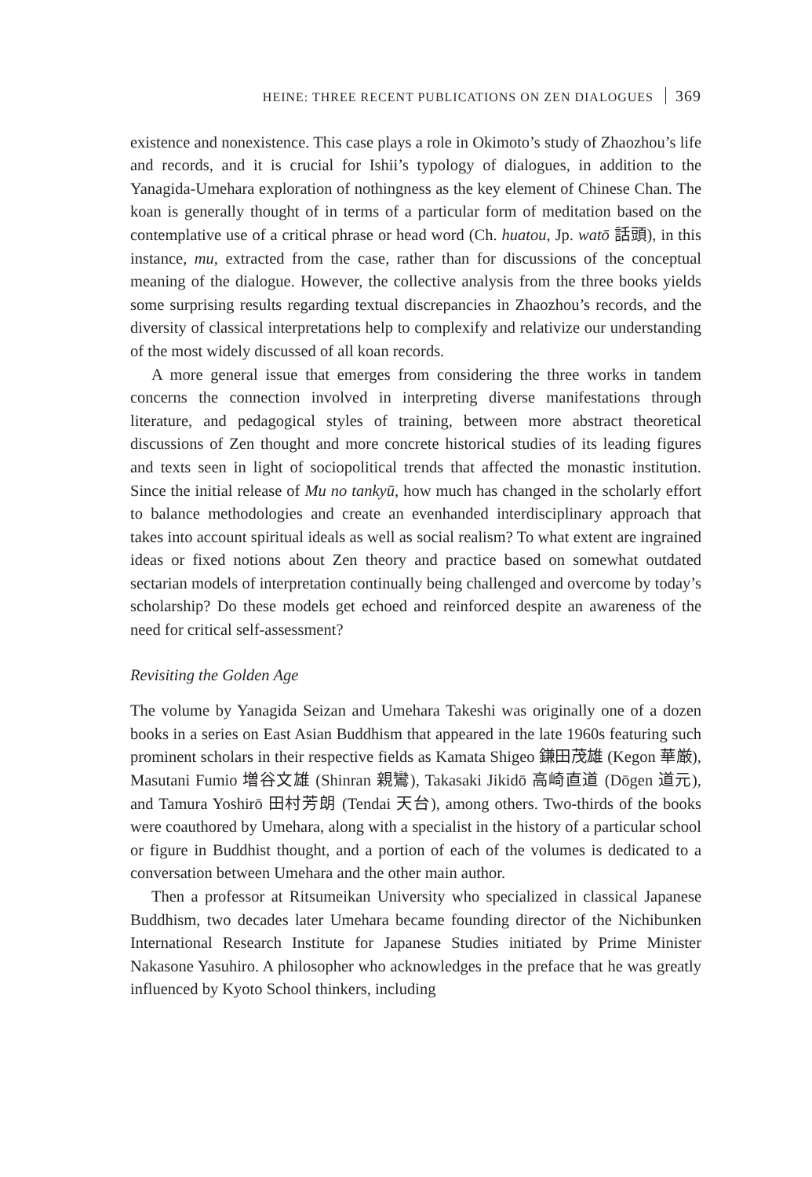HEINE: THREE RECENT PUBLICATIONS ON ZEN DIALOGUES 369
existence and nonexistence. This case plays a role in Okimoto’s study of Zhaozhou’s life and records, and it is crucial for Ishii’s typology of dialogues, in addition to the Yanagida-Umehara exploration of nothingness as the key element of Chinese Chan. The koan is generally thought of in terms of a particular form of meditation based on the contemplative use of a critical phrase or head word (Ch. huatou, Jp. watō 話頭), in this instance, mu, extracted from the case, rather than for discussions of the conceptual meaning of the dialogue. However, the collective analysis from the three books yields some surprising results regarding textual discrepancies in Zhaozhou’s records, and the diversity of classical interpretations help to complexify and relativize our understanding of the most widely discussed of all koan records.
A more general issue that emerges from considering the three works in tandem concerns the connection involved in interpreting diverse manifestations through literature, and pedagogical styles of training, between more abstract theoretical discussions of Zen thought and more concrete historical studies of its leading figures and texts seen in light of sociopolitical trends that affected the monastic institution. Since the initial release of Mu no tankyū, how much has changed in the scholarly effort to balance methodologies and create an evenhanded interdisciplinary approach that takes into account spiritual ideals as well as social realism? To what extent are ingrained ideas or fixed notions about Zen theory and practice based on somewhat outdated sectarian models of interpretation continually being challenged and overcome by today’s scholarship? Do these models get echoed and reinforced despite an awareness of the need for critical self-assessment?
Revisiting the Golden Age
The volume by Yanagida Seizan and Umehara Takeshi was originally one of a dozen books in a series on East Asian Buddhism that appeared in the late 1960s featuring such prominent scholars in their respective fields as Kamata Shigeo 鎌田茂雄 (Kegon 華厳), Masutani Fumio 増谷文雄 (Shinran 親鸞), Takasaki Jikidō 高崎直道 (Dōgen 道元), and Tamura Yoshirō 田村芳朗 (Tendai 天台), among others. Two-thirds of the books were coauthored by Umehara, along with a specialist in the history of a particular school or figure in Buddhist thought, and a portion of each of the volumes is dedicated to a conversation between Umehara and the other main author.
Then a professor at Ritsumeikan University who specialized in classical Japanese Buddhism, two decades later Umehara became founding director of the Nichibunken International Research Institute for Japanese Studies initiated by Prime Minister Nakasone Yasuhiro. A philosopher who acknowledges in the preface that he was greatly influenced by Kyoto School thinkers, including